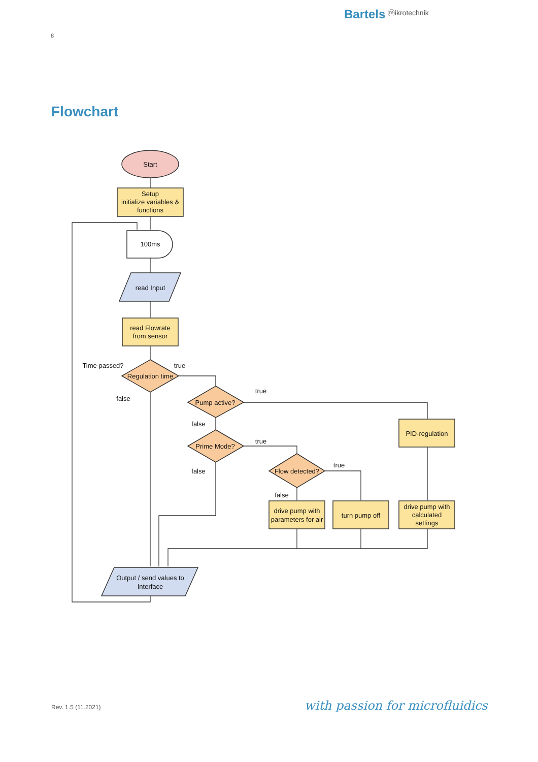Bartels ⓜikrotechnik
8
Flowchart
Start
Setup
initialize variables &
functions
100ms
read Input
read Flowrate
from sensor
Regulation time
Time passed?
true
false
Pump active?
true
false
Prime Mode?
true
false
Flow detected?
true
false
PID-regulation
drive pump with
parameters for air
turn pump off
drive pump with
calculated
settings
Output / send values to
Interface
Rev. 1.5 (11.2021) with passion for microfluidics